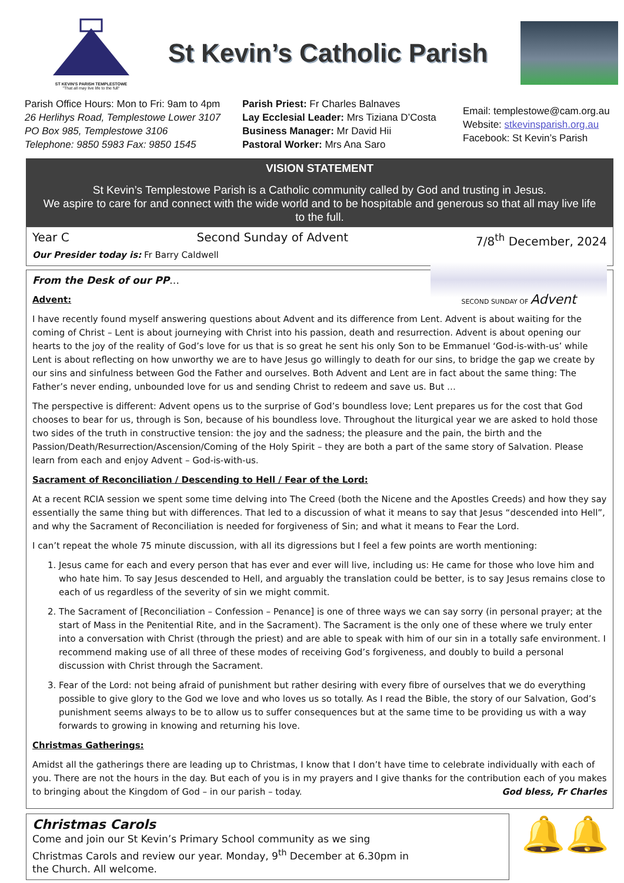ST KEVIN'S PARISH TEMPLESTOWE
"That all may live life to the full"
St Kevin’s Catholic Parish
Parish Office Hours: Mon to Fri: 9am to 4pm
26 Herlihys Road, Templestowe Lower 3107
PO Box 985, Templestowe 3106
Telephone: 9850 5983 Fax: 9850 1545
Parish Priest: Fr Charles Balnaves
Lay Ecclesial Leader: Mrs Tiziana D’Costa
Business Manager: Mr David Hii
Pastoral Worker: Mrs Ana Saro
Email: templestowe@cam.org.au
Website: stkevinsparish.org.au
Facebook: St Kevin’s Parish
VISION STATEMENT
St Kevin’s Templestowe Parish is a Catholic community called by God and trusting in Jesus.
We aspire to care for and connect with the wide world and to be hospitable and generous so that all may live life to the full.
Year C Second Sunday of Advent 7/8<sup>th</sup> December, 2024
Our Presider today is: Fr Barry Caldwell
SECOND SUNDAY OF Advent
From the Desk of our PP…
Advent:
I have recently found myself answering questions about Advent and its difference from Lent. Advent is about waiting for the coming of Christ – Lent is about journeying with Christ into his passion, death and resurrection. Advent is about opening our hearts to the joy of the reality of God’s love for us that is so great he sent his only Son to be Emmanuel ‘God-is-with-us’ while Lent is about reflecting on how unworthy we are to have Jesus go willingly to death for our sins, to bridge the gap we create by our sins and sinfulness between God the Father and ourselves. Both Advent and Lent are in fact about the same thing: The Father’s never ending, unbounded love for us and sending Christ to redeem and save us. But …
The perspective is different: Advent opens us to the surprise of God’s boundless love; Lent prepares us for the cost that God chooses to bear for us, through is Son, because of his boundless love. Throughout the liturgical year we are asked to hold those two sides of the truth in constructive tension: the joy and the sadness; the pleasure and the pain, the birth and the Passion/Death/Resurrection/Ascension/Coming of the Holy Spirit – they are both a part of the same story of Salvation. Please learn from each and enjoy Advent – God-is-with-us.
Sacrament of Reconciliation / Descending to Hell / Fear of the Lord:
At a recent RCIA session we spent some time delving into The Creed (both the Nicene and the Apostles Creeds) and how they say essentially the same thing but with differences. That led to a discussion of what it means to say that Jesus “descended into Hell”, and why the Sacrament of Reconciliation is needed for forgiveness of Sin; and what it means to Fear the Lord.
I can’t repeat the whole 75 minute discussion, with all its digressions but I feel a few points are worth mentioning:
1. Jesus came for each and every person that has ever and ever will live, including us: He came for those who love him and who hate him. To say Jesus descended to Hell, and arguably the translation could be better, is to say Jesus remains close to each of us regardless of the severity of sin we might commit.
2. The Sacrament of [Reconciliation – Confession – Penance] is one of three ways we can say sorry (in personal prayer; at the start of Mass in the Penitential Rite, and in the Sacrament). The Sacrament is the only one of these where we truly enter into a conversation with Christ (through the priest) and are able to speak with him of our sin in a totally safe environment. I recommend making use of all three of these modes of receiving God’s forgiveness, and doubly to build a personal discussion with Christ through the Sacrament.
3. Fear of the Lord: not being afraid of punishment but rather desiring with every fibre of ourselves that we do everything possible to give glory to the God we love and who loves us so totally. As I read the Bible, the story of our Salvation, God’s punishment seems always to be to allow us to suffer consequences but at the same time to be providing us with a way forwards to growing in knowing and returning his love.
Christmas Gatherings:
Amidst all the gatherings there are leading up to Christmas, I know that I don’t have time to celebrate individually with each of you. There are not the hours in the day. But each of you is in my prayers and I give thanks for the contribution each of you makes to bringing about the Kingdom of God – in our parish – today. God bless, Fr Charles
Christmas Carols
Come and join our St Kevin’s Primary School community as we sing
Christmas Carols and review our year. Monday, 9<sup>th</sup> December at 6.30pm in
the Church. All welcome.
🔔🔔